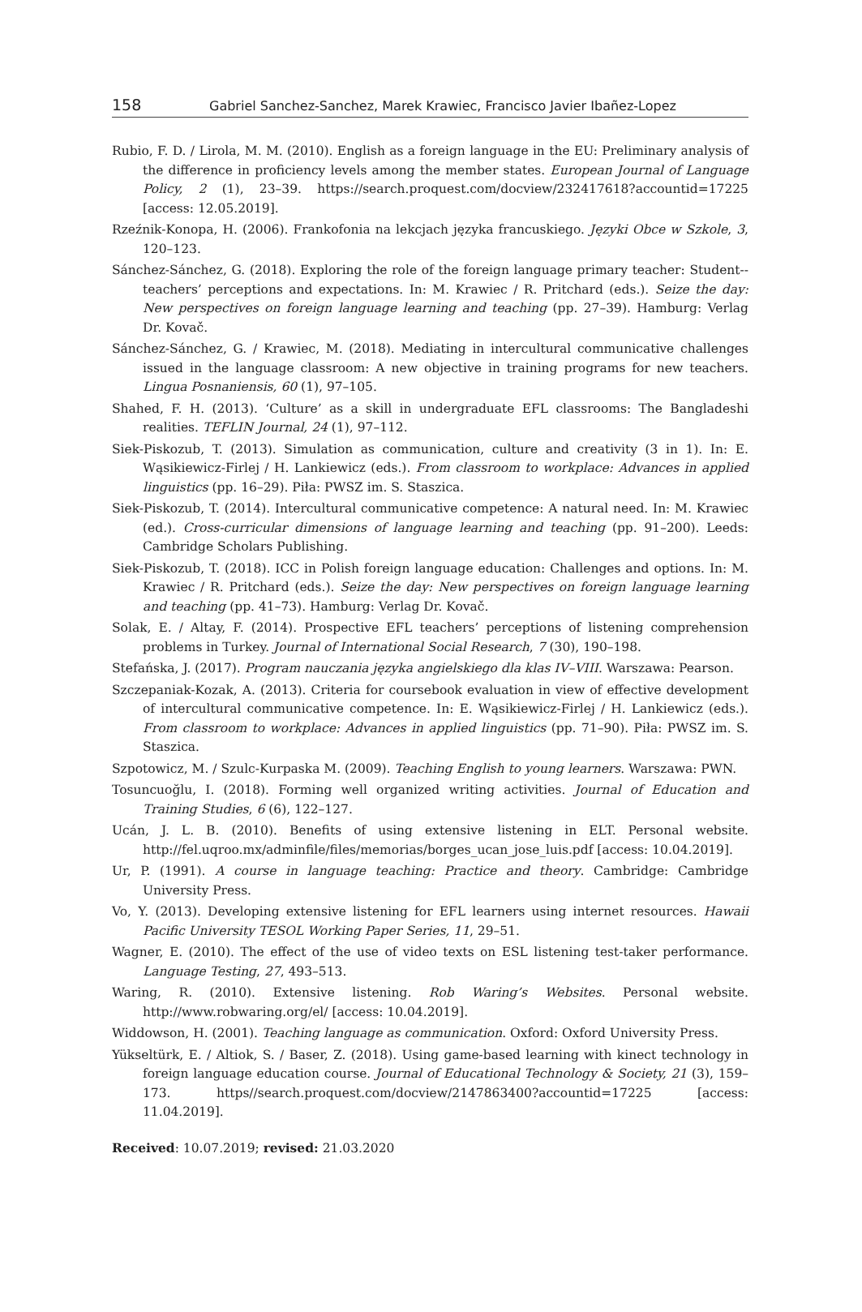158 Gabriel Sanchez-Sanchez, Marek Krawiec, Francisco Javier Ibañez-Lopez
Rubio, F. D. / Lirola, M. M. (2010). English as a foreign language in the EU: Preliminary analysis of the difference in proficiency levels among the member states. European Journal of Language Policy, 2 (1), 23–39. https://search.proquest.com/docview/232417618?accountid=17225 [access: 12.05.2019].
Rzeźnik-Konopa, H. (2006). Frankofonia na lekcjach języka francuskiego. Języki Obce w Szkole, 3, 120–123.
Sánchez-Sánchez, G. (2018). Exploring the role of the foreign language primary teacher: Student--teachers’ perceptions and expectations. In: M. Krawiec / R. Pritchard (eds.). Seize the day: New perspectives on foreign language learning and teaching (pp. 27–39). Hamburg: Verlag Dr. Kovač.
Sánchez-Sánchez, G. / Krawiec, M. (2018). Mediating in intercultural communicative challenges issued in the language classroom: A new objective in training programs for new teachers. Lingua Posnaniensis, 60 (1), 97–105.
Shahed, F. H. (2013). ‘Culture’ as a skill in undergraduate EFL classrooms: The Bangladeshi realities. TEFLIN Journal, 24 (1), 97–112.
Siek-Piskozub, T. (2013). Simulation as communication, culture and creativity (3 in 1). In: E. Wąsikiewicz-Firlej / H. Lankiewicz (eds.). From classroom to workplace: Advances in applied linguistics (pp. 16–29). Piła: PWSZ im. S. Staszica.
Siek-Piskozub, T. (2014). Intercultural communicative competence: A natural need. In: M. Krawiec (ed.). Cross-curricular dimensions of language learning and teaching (pp. 91–200). Leeds: Cambridge Scholars Publishing.
Siek-Piskozub, T. (2018). ICC in Polish foreign language education: Challenges and options. In: M. Krawiec / R. Pritchard (eds.). Seize the day: New perspectives on foreign language learning and teaching (pp. 41–73). Hamburg: Verlag Dr. Kovač.
Solak, E. / Altay, F. (2014). Prospective EFL teachers’ perceptions of listening comprehension problems in Turkey. Journal of International Social Research, 7 (30), 190–198.
Stefańska, J. (2017). Program nauczania języka angielskiego dla klas IV–VIII. Warszawa: Pearson.
Szczepaniak-Kozak, A. (2013). Criteria for coursebook evaluation in view of effective development of intercultural communicative competence. In: E. Wąsikiewicz-Firlej / H. Lankiewicz (eds.). From classroom to workplace: Advances in applied linguistics (pp. 71–90). Piła: PWSZ im. S. Staszica.
Szpotowicz, M. / Szulc-Kurpaska M. (2009). Teaching English to young learners. Warszawa: PWN.
Tosuncuoğlu, I. (2018). Forming well organized writing activities. Journal of Education and Training Studies, 6 (6), 122–127.
Ucán, J. L. B. (2010). Benefits of using extensive listening in ELT. Personal website. http://fel.uqroo.mx/adminfile/files/memorias/borges_ucan_jose_luis.pdf [access: 10.04.2019].
Ur, P. (1991). A course in language teaching: Practice and theory. Cambridge: Cambridge University Press.
Vo, Y. (2013). Developing extensive listening for EFL learners using internet resources. Hawaii Pacific University TESOL Working Paper Series, 11, 29–51.
Wagner, E. (2010). The effect of the use of video texts on ESL listening test-taker performance. Language Testing, 27, 493–513.
Waring, R. (2010). Extensive listening. Rob Waring’s Websites. Personal website. http://www.robwaring.org/el/ [access: 10.04.2019].
Widdowson, H. (2001). Teaching language as communication. Oxford: Oxford University Press.
Yükseltürk, E. / Altiok, S. / Baser, Z. (2018). Using game-based learning with kinect technology in foreign language education course. Journal of Educational Technology & Society, 21 (3), 159–173. https//search.proquest.com/docview/2147863400?accountid=17225 [access: 11.04.2019].
Received: 10.07.2019; revised: 21.03.2020